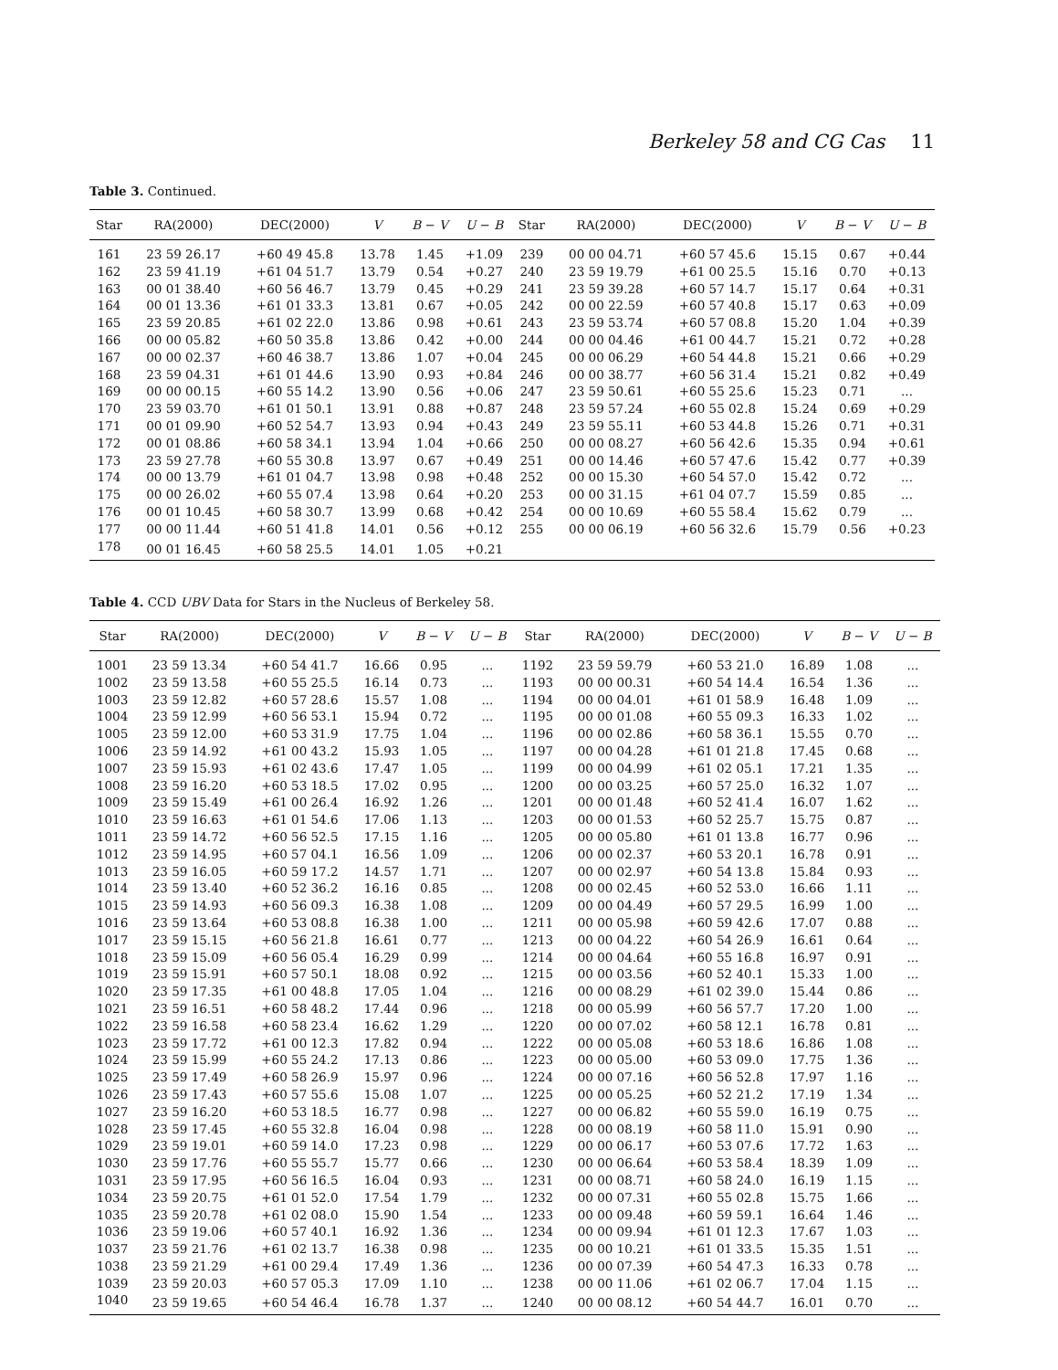Berkeley 58 and CG Cas 11
Table 3. Continued.
| Star | RA(2000) | DEC(2000) | V | B − V | U − B | Star | RA(2000) | DEC(2000) | V | B − V | U − B |
| --- | --- | --- | --- | --- | --- | --- | --- | --- | --- | --- | --- |
| 161 | 23 59 26.17 | +60 49 45.8 | 13.78 | 1.45 | +1.09 | 239 | 00 00 04.71 | +60 57 45.6 | 15.15 | 0.67 | +0.44 |
| 162 | 23 59 41.19 | +61 04 51.7 | 13.79 | 0.54 | +0.27 | 240 | 23 59 19.79 | +61 00 25.5 | 15.16 | 0.70 | +0.13 |
| 163 | 00 01 38.40 | +60 56 46.7 | 13.79 | 0.45 | +0.29 | 241 | 23 59 39.28 | +60 57 14.7 | 15.17 | 0.64 | +0.31 |
| 164 | 00 01 13.36 | +61 01 33.3 | 13.81 | 0.67 | +0.05 | 242 | 00 00 22.59 | +60 57 40.8 | 15.17 | 0.63 | +0.09 |
| 165 | 23 59 20.85 | +61 02 22.0 | 13.86 | 0.98 | +0.61 | 243 | 23 59 53.74 | +60 57 08.8 | 15.20 | 1.04 | +0.39 |
| 166 | 00 00 05.82 | +60 50 35.8 | 13.86 | 0.42 | +0.00 | 244 | 00 00 04.46 | +61 00 44.7 | 15.21 | 0.72 | +0.28 |
| 167 | 00 00 02.37 | +60 46 38.7 | 13.86 | 1.07 | +0.04 | 245 | 00 00 06.29 | +60 54 44.8 | 15.21 | 0.66 | +0.29 |
| 168 | 23 59 04.31 | +61 01 44.6 | 13.90 | 0.93 | +0.84 | 246 | 00 00 38.77 | +60 56 31.4 | 15.21 | 0.82 | +0.49 |
| 169 | 00 00 00.15 | +60 55 14.2 | 13.90 | 0.56 | +0.06 | 247 | 23 59 50.61 | +60 55 25.6 | 15.23 | 0.71 | ... |
| 170 | 23 59 03.70 | +61 01 50.1 | 13.91 | 0.88 | +0.87 | 248 | 23 59 57.24 | +60 55 02.8 | 15.24 | 0.69 | +0.29 |
| 171 | 00 01 09.90 | +60 52 54.7 | 13.93 | 0.94 | +0.43 | 249 | 23 59 55.11 | +60 53 44.8 | 15.26 | 0.71 | +0.31 |
| 172 | 00 01 08.86 | +60 58 34.1 | 13.94 | 1.04 | +0.66 | 250 | 00 00 08.27 | +60 56 42.6 | 15.35 | 0.94 | +0.61 |
| 173 | 23 59 27.78 | +60 55 30.8 | 13.97 | 0.67 | +0.49 | 251 | 00 00 14.46 | +60 57 47.6 | 15.42 | 0.77 | +0.39 |
| 174 | 00 00 13.79 | +61 01 04.7 | 13.98 | 0.98 | +0.48 | 252 | 00 00 15.30 | +60 54 57.0 | 15.42 | 0.72 | ... |
| 175 | 00 00 26.02 | +60 55 07.4 | 13.98 | 0.64 | +0.20 | 253 | 00 00 31.15 | +61 04 07.7 | 15.59 | 0.85 | ... |
| 176 | 00 01 10.45 | +60 58 30.7 | 13.99 | 0.68 | +0.42 | 254 | 00 00 10.69 | +60 55 58.4 | 15.62 | 0.79 | ... |
| 177 | 00 00 11.44 | +60 51 41.8 | 14.01 | 0.56 | +0.12 | 255 | 00 00 06.19 | +60 56 32.6 | 15.79 | 0.56 | +0.23 |
| 178 | 00 01 16.45 | +60 58 25.5 | 14.01 | 1.05 | +0.21 | | | | | | |
Table 4. CCD UBV Data for Stars in the Nucleus of Berkeley 58.
| Star | RA(2000) | DEC(2000) | V | B − V | U − B | Star | RA(2000) | DEC(2000) | V | B − V | U − B |
| --- | --- | --- | --- | --- | --- | --- | --- | --- | --- | --- | --- |
| 1001 | 23 59 13.34 | +60 54 41.7 | 16.66 | 0.95 | ... | 1192 | 23 59 59.79 | +60 53 21.0 | 16.89 | 1.08 | ... |
| 1002 | 23 59 13.58 | +60 55 25.5 | 16.14 | 0.73 | ... | 1193 | 00 00 00.31 | +60 54 14.4 | 16.54 | 1.36 | ... |
| 1003 | 23 59 12.82 | +60 57 28.6 | 15.57 | 1.08 | ... | 1194 | 00 00 04.01 | +61 01 58.9 | 16.48 | 1.09 | ... |
| 1004 | 23 59 12.99 | +60 56 53.1 | 15.94 | 0.72 | ... | 1195 | 00 00 01.08 | +60 55 09.3 | 16.33 | 1.02 | ... |
| 1005 | 23 59 12.00 | +60 53 31.9 | 17.75 | 1.04 | ... | 1196 | 00 00 02.86 | +60 58 36.1 | 15.55 | 0.70 | ... |
| 1006 | 23 59 14.92 | +61 00 43.2 | 15.93 | 1.05 | ... | 1197 | 00 00 04.28 | +61 01 21.8 | 17.45 | 0.68 | ... |
| 1007 | 23 59 15.93 | +61 02 43.6 | 17.47 | 1.05 | ... | 1199 | 00 00 04.99 | +61 02 05.1 | 17.21 | 1.35 | ... |
| 1008 | 23 59 16.20 | +60 53 18.5 | 17.02 | 0.95 | ... | 1200 | 00 00 03.25 | +60 57 25.0 | 16.32 | 1.07 | ... |
| 1009 | 23 59 15.49 | +61 00 26.4 | 16.92 | 1.26 | ... | 1201 | 00 00 01.48 | +60 52 41.4 | 16.07 | 1.62 | ... |
| 1010 | 23 59 16.63 | +61 01 54.6 | 17.06 | 1.13 | ... | 1203 | 00 00 01.53 | +60 52 25.7 | 15.75 | 0.87 | ... |
| 1011 | 23 59 14.72 | +60 56 52.5 | 17.15 | 1.16 | ... | 1205 | 00 00 05.80 | +61 01 13.8 | 16.77 | 0.96 | ... |
| 1012 | 23 59 14.95 | +60 57 04.1 | 16.56 | 1.09 | ... | 1206 | 00 00 02.37 | +60 53 20.1 | 16.78 | 0.91 | ... |
| 1013 | 23 59 16.05 | +60 59 17.2 | 14.57 | 1.71 | ... | 1207 | 00 00 02.97 | +60 54 13.8 | 15.84 | 0.93 | ... |
| 1014 | 23 59 13.40 | +60 52 36.2 | 16.16 | 0.85 | ... | 1208 | 00 00 02.45 | +60 52 53.0 | 16.66 | 1.11 | ... |
| 1015 | 23 59 14.93 | +60 56 09.3 | 16.38 | 1.08 | ... | 1209 | 00 00 04.49 | +60 57 29.5 | 16.99 | 1.00 | ... |
| 1016 | 23 59 13.64 | +60 53 08.8 | 16.38 | 1.00 | ... | 1211 | 00 00 05.98 | +60 59 42.6 | 17.07 | 0.88 | ... |
| 1017 | 23 59 15.15 | +60 56 21.8 | 16.61 | 0.77 | ... | 1213 | 00 00 04.22 | +60 54 26.9 | 16.61 | 0.64 | ... |
| 1018 | 23 59 15.09 | +60 56 05.4 | 16.29 | 0.99 | ... | 1214 | 00 00 04.64 | +60 55 16.8 | 16.97 | 0.91 | ... |
| 1019 | 23 59 15.91 | +60 57 50.1 | 18.08 | 0.92 | ... | 1215 | 00 00 03.56 | +60 52 40.1 | 15.33 | 1.00 | ... |
| 1020 | 23 59 17.35 | +61 00 48.8 | 17.05 | 1.04 | ... | 1216 | 00 00 08.29 | +61 02 39.0 | 15.44 | 0.86 | ... |
| 1021 | 23 59 16.51 | +60 58 48.2 | 17.44 | 0.96 | ... | 1218 | 00 00 05.99 | +60 56 57.7 | 17.20 | 1.00 | ... |
| 1022 | 23 59 16.58 | +60 58 23.4 | 16.62 | 1.29 | ... | 1220 | 00 00 07.02 | +60 58 12.1 | 16.78 | 0.81 | ... |
| 1023 | 23 59 17.72 | +61 00 12.3 | 17.82 | 0.94 | ... | 1222 | 00 00 05.08 | +60 53 18.6 | 16.86 | 1.08 | ... |
| 1024 | 23 59 15.99 | +60 55 24.2 | 17.13 | 0.86 | ... | 1223 | 00 00 05.00 | +60 53 09.0 | 17.75 | 1.36 | ... |
| 1025 | 23 59 17.49 | +60 58 26.9 | 15.97 | 0.96 | ... | 1224 | 00 00 07.16 | +60 56 52.8 | 17.97 | 1.16 | ... |
| 1026 | 23 59 17.43 | +60 57 55.6 | 15.08 | 1.07 | ... | 1225 | 00 00 05.25 | +60 52 21.2 | 17.19 | 1.34 | ... |
| 1027 | 23 59 16.20 | +60 53 18.5 | 16.77 | 0.98 | ... | 1227 | 00 00 06.82 | +60 55 59.0 | 16.19 | 0.75 | ... |
| 1028 | 23 59 17.45 | +60 55 32.8 | 16.04 | 0.98 | ... | 1228 | 00 00 08.19 | +60 58 11.0 | 15.91 | 0.90 | ... |
| 1029 | 23 59 19.01 | +60 59 14.0 | 17.23 | 0.98 | ... | 1229 | 00 00 06.17 | +60 53 07.6 | 17.72 | 1.63 | ... |
| 1030 | 23 59 17.76 | +60 55 55.7 | 15.77 | 0.66 | ... | 1230 | 00 00 06.64 | +60 53 58.4 | 18.39 | 1.09 | ... |
| 1031 | 23 59 17.95 | +60 56 16.5 | 16.04 | 0.93 | ... | 1231 | 00 00 08.71 | +60 58 24.0 | 16.19 | 1.15 | ... |
| 1034 | 23 59 20.75 | +61 01 52.0 | 17.54 | 1.79 | ... | 1232 | 00 00 07.31 | +60 55 02.8 | 15.75 | 1.66 | ... |
| 1035 | 23 59 20.78 | +61 02 08.0 | 15.90 | 1.54 | ... | 1233 | 00 00 09.48 | +60 59 59.1 | 16.64 | 1.46 | ... |
| 1036 | 23 59 19.06 | +60 57 40.1 | 16.92 | 1.36 | ... | 1234 | 00 00 09.94 | +61 01 12.3 | 17.67 | 1.03 | ... |
| 1037 | 23 59 21.76 | +61 02 13.7 | 16.38 | 0.98 | ... | 1235 | 00 00 10.21 | +61 01 33.5 | 15.35 | 1.51 | ... |
| 1038 | 23 59 21.29 | +61 00 29.4 | 17.49 | 1.36 | ... | 1236 | 00 00 07.39 | +60 54 47.3 | 16.33 | 0.78 | ... |
| 1039 | 23 59 20.03 | +60 57 05.3 | 17.09 | 1.10 | ... | 1238 | 00 00 11.06 | +61 02 06.7 | 17.04 | 1.15 | ... |
| 1040 | 23 59 19.65 | +60 54 46.4 | 16.78 | 1.37 | ... | 1240 | 00 00 08.12 | +60 54 44.7 | 16.01 | 0.70 | ... |